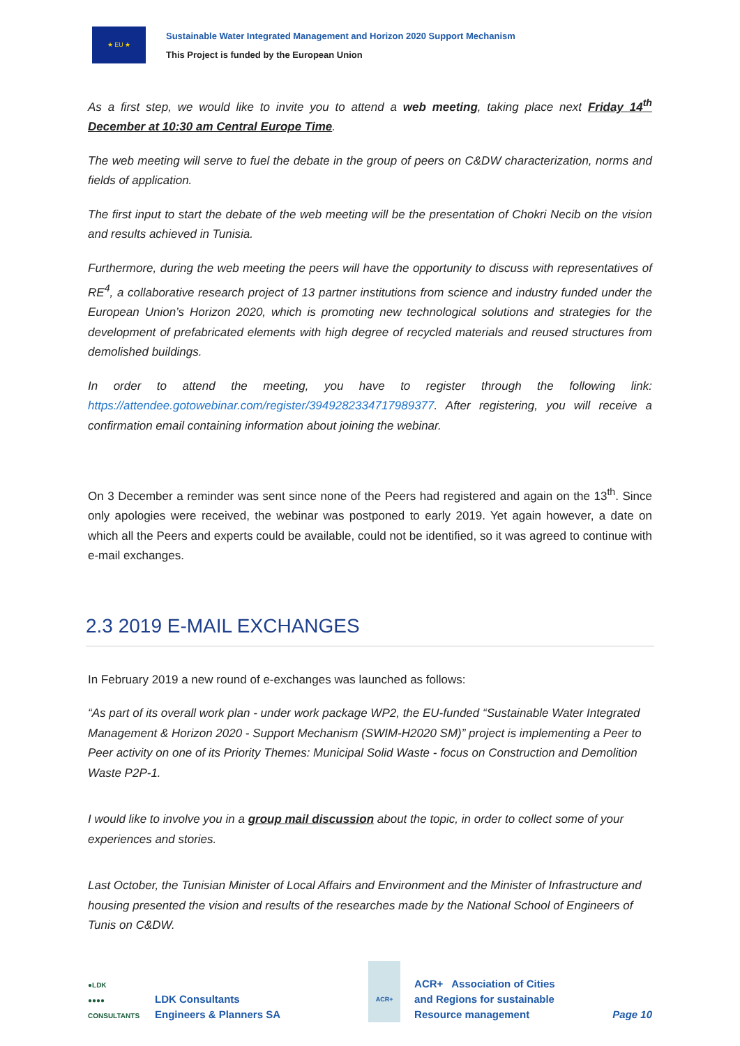★ EU ★
Sustainable Water Integrated Management and Horizon 2020 Support Mechanism
This Project is funded by the European Union
As a first step, we would like to invite you to attend a web meeting, taking place next Friday 14<sup>th</sup> December at 10:30 am Central Europe Time.
The web meeting will serve to fuel the debate in the group of peers on C&DW characterization, norms and fields of application.
The first input to start the debate of the web meeting will be the presentation of Chokri Necib on the vision and results achieved in Tunisia.
Furthermore, during the web meeting the peers will have the opportunity to discuss with representatives of RE<sup>4</sup>, a collaborative research project of 13 partner institutions from science and industry funded under the European Union’s Horizon 2020, which is promoting new technological solutions and strategies for the development of prefabricated elements with high degree of recycled materials and reused structures from demolished buildings.
In order to attend the meeting, you have to register through the following link: https://attendee.gotowebinar.com/register/3949282334717989377. After registering, you will receive a confirmation email containing information about joining the webinar.
On 3 December a reminder was sent since none of the Peers had registered and again on the 13<sup>th</sup>. Since only apologies were received, the webinar was postponed to early 2019. Yet again however, a date on which all the Peers and experts could be available, could not be identified, so it was agreed to continue with e-mail exchanges.
2.3 2019 E-MAIL EXCHANGES
In February 2019 a new round of e-exchanges was launched as follows:
“As part of its overall work plan - under work package WP2, the EU-funded “Sustainable Water Integrated Management & Horizon 2020 - Support Mechanism (SWIM-H2020 SM)” project is implementing a Peer to Peer activity on one of its Priority Themes: Municipal Solid Waste - focus on Construction and Demolition Waste P2P-1.
I would like to involve you in a group mail discussion about the topic, in order to collect some of your experiences and stories.
Last October, the Tunisian Minister of Local Affairs and Environment and the Minister of Infrastructure and housing presented the vision and results of the researches made by the National School of Engineers of Tunis on C&DW.
●LDK
●●●●
CONSULTANTS
LDK Consultants
Engineers & Planners SA
ACR+
ACR+ Association of Cities
and Regions for sustainable
Resource management
Page 10